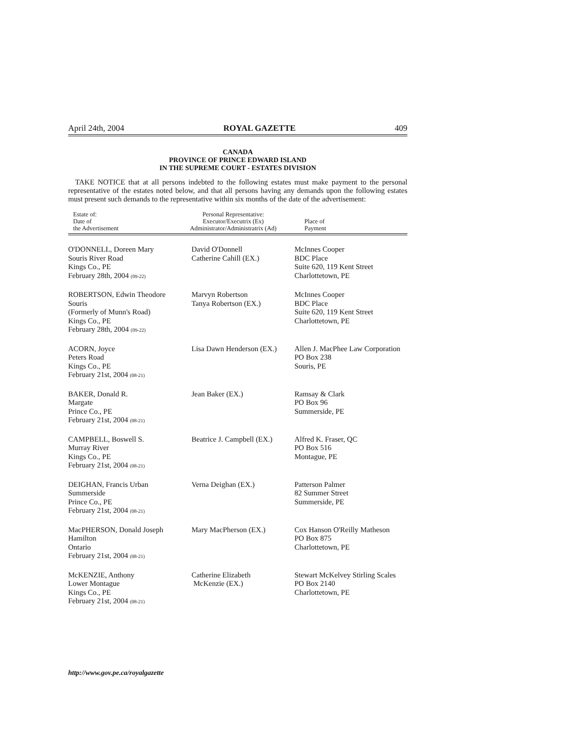April 24th, 2004 ROYAL GAZETTE 409
CANADA
PROVINCE OF PRINCE EDWARD ISLAND
IN THE SUPREME COURT - ESTATES DIVISION
TAKE NOTICE that at all persons indebted to the following estates must make payment to the personal representative of the estates noted below, and that all persons having any demands upon the following estates must present such demands to the representative within six months of the date of the advertisement:
| Estate of: Date of the Advertisement | Personal Representative: Executor/Executrix (Ex) Administrator/Administratrix (Ad) | Place of Payment |
| --- | --- | --- |
| O'DONNELL, Doreen Mary Souris River Road Kings Co., PE February 28th, 2004 (09-22) | David O'Donnell Catherine Cahill (EX.) | McInnes Cooper BDC Place Suite 620, 119 Kent Street Charlottetown, PE |
| ROBERTSON, Edwin Theodore Souris (Formerly of Munn's Road) Kings Co., PE February 28th, 2004 (09-22) | Marvyn Robertson Tanya Robertson (EX.) | McInnes Cooper BDC Place Suite 620, 119 Kent Street Charlottetown, PE |
| ACORN, Joyce Peters Road Kings Co., PE February 21st, 2004 (08-21) | Lisa Dawn Henderson (EX.) | Allen J. MacPhee Law Corporation PO Box 238 Souris, PE |
| BAKER, Donald R. Margate Prince Co., PE February 21st, 2004 (08-21) | Jean Baker (EX.) | Ramsay & Clark PO Box 96 Summerside, PE |
| CAMPBELL, Boswell S. Murray River Kings Co., PE February 21st, 2004 (08-21) | Beatrice J. Campbell (EX.) | Alfred K. Fraser, QC PO Box 516 Montague, PE |
| DEIGHAN, Francis Urban Summerside Prince Co., PE February 21st, 2004 (08-21) | Verna Deighan (EX.) | Patterson Palmer 82 Summer Street Summerside, PE |
| MacPHERSON, Donald Joseph Hamilton Ontario February 21st, 2004 (08-21) | Mary MacPherson (EX.) | Cox Hanson O'Reilly Matheson PO Box 875 Charlottetown, PE |
| McKENZIE, Anthony Lower Montague Kings Co., PE February 21st, 2004 (08-21) | Catherine Elizabeth McKenzie (EX.) | Stewart McKelvey Stirling Scales PO Box 2140 Charlottetown, PE |
http://www.gov.pe.ca/royalgazette